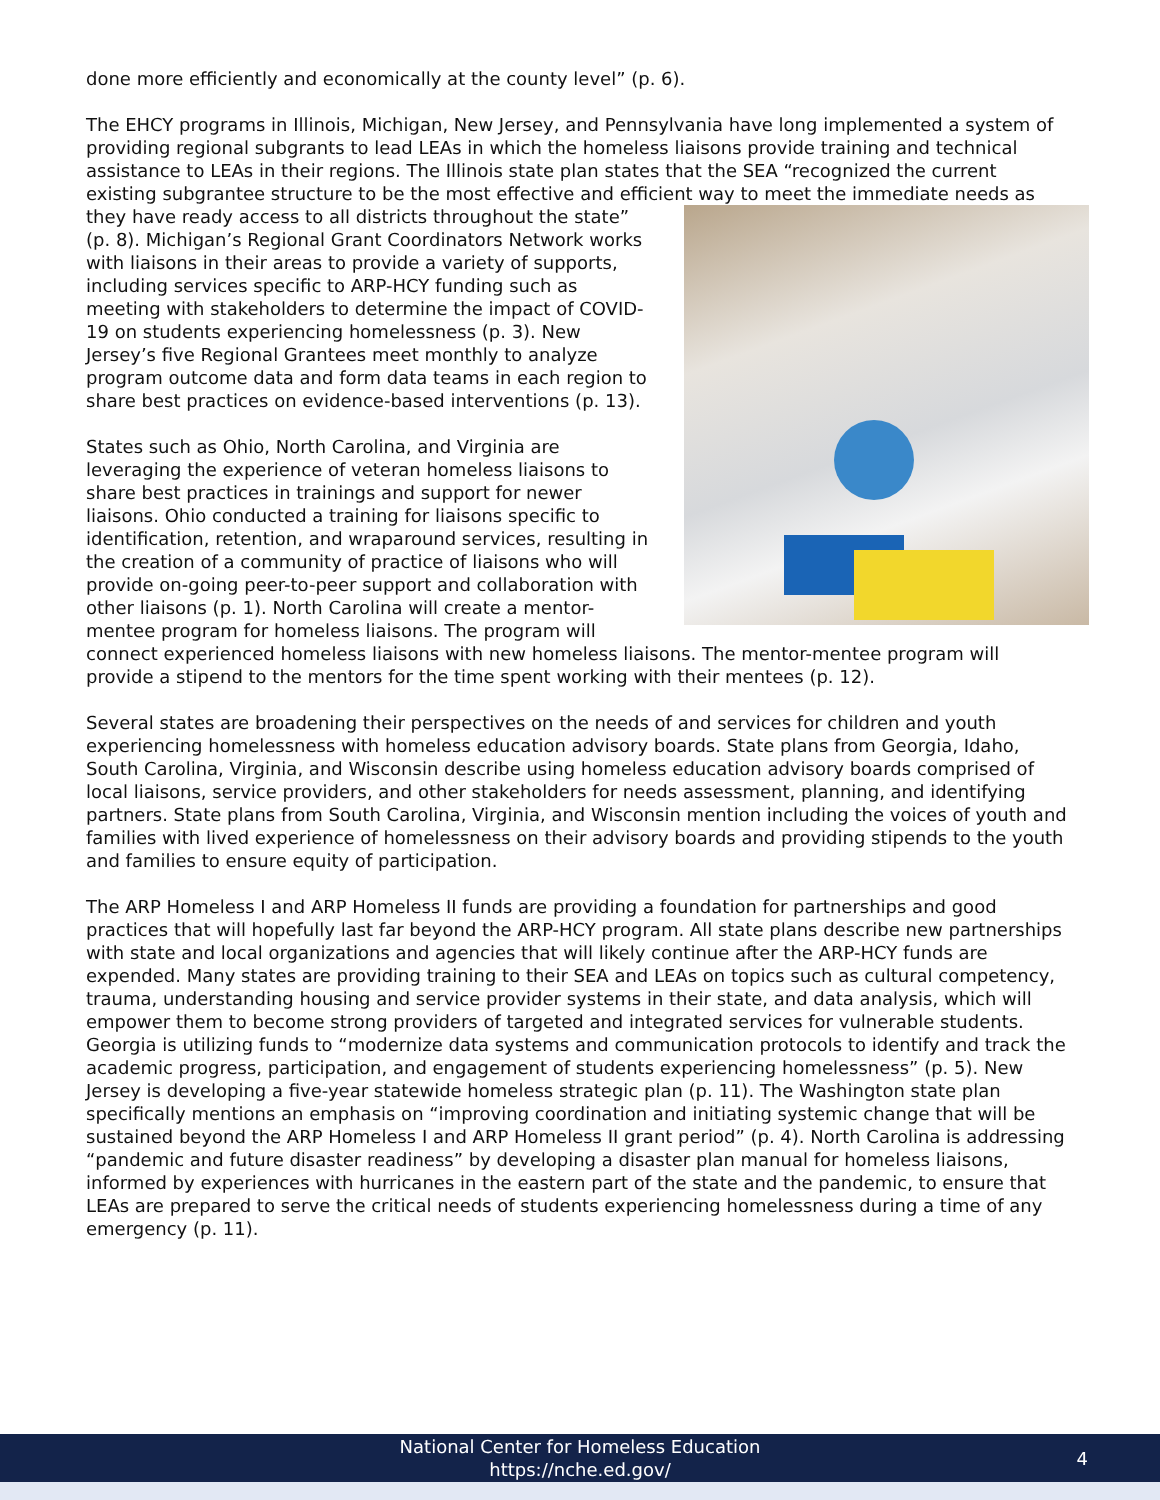done more efficiently and economically at the county level” (p. 6).
The EHCY programs in Illinois, Michigan, New Jersey, and Pennsylvania have long implemented a system of providing regional subgrants to lead LEAs in which the homeless liaisons provide training and technical assistance to LEAs in their regions. The Illinois state plan states that the SEA “recognized the current existing subgrantee structure to be the most effective and efficient way to meet the immediate needs as they have ready access to all districts throughout the state” (p. 8). Michigan’s Regional Grant Coordinators Network works with liaisons in their areas to provide a variety of supports, including services specific to ARP-HCY funding such as meeting with stakeholders to determine the impact of COVID-19 on students experiencing homelessness (p. 3). New Jersey’s five Regional Grantees meet monthly to analyze program outcome data and form data teams in each region to share best practices on evidence-based interventions (p. 13).
States such as Ohio, North Carolina, and Virginia are leveraging the experience of veteran homeless liaisons to share best practices in trainings and support for newer liaisons. Ohio conducted a training for liaisons specific to identification, retention, and wraparound services, resulting in the creation of a community of practice of liaisons who will provide on-going peer-to-peer support and collaboration with other liaisons (p. 1). North Carolina will create a mentor-mentee program for homeless liaisons. The program will connect experienced homeless liaisons with new homeless liaisons. The mentor-mentee program will provide a stipend to the mentors for the time spent working with their mentees (p. 12).
Several states are broadening their perspectives on the needs of and services for children and youth experiencing homelessness with homeless education advisory boards. State plans from Georgia, Idaho, South Carolina, Virginia, and Wisconsin describe using homeless education advisory boards comprised of local liaisons, service providers, and other stakeholders for needs assessment, planning, and identifying partners. State plans from South Carolina, Virginia, and Wisconsin mention including the voices of youth and families with lived experience of homelessness on their advisory boards and providing stipends to the youth and families to ensure equity of participation.
The ARP Homeless I and ARP Homeless II funds are providing a foundation for partnerships and good practices that will hopefully last far beyond the ARP-HCY program. All state plans describe new partnerships with state and local organizations and agencies that will likely continue after the ARP-HCY funds are expended. Many states are providing training to their SEA and LEAs on topics such as cultural competency, trauma, understanding housing and service provider systems in their state, and data analysis, which will empower them to become strong providers of targeted and integrated services for vulnerable students. Georgia is utilizing funds to “modernize data systems and communication protocols to identify and track the academic progress, participation, and engagement of students experiencing homelessness” (p. 5). New Jersey is developing a five-year statewide homeless strategic plan (p. 11). The Washington state plan specifically mentions an emphasis on “improving coordination and initiating systemic change that will be sustained beyond the ARP Homeless I and ARP Homeless II grant period” (p. 4). North Carolina is addressing “pandemic and future disaster readiness” by developing a disaster plan manual for homeless liaisons, informed by experiences with hurricanes in the eastern part of the state and the pandemic, to ensure that LEAs are prepared to serve the critical needs of students experiencing homelessness during a time of any emergency (p. 11).
National Center for Homeless Education
https://nche.ed.gov/
4